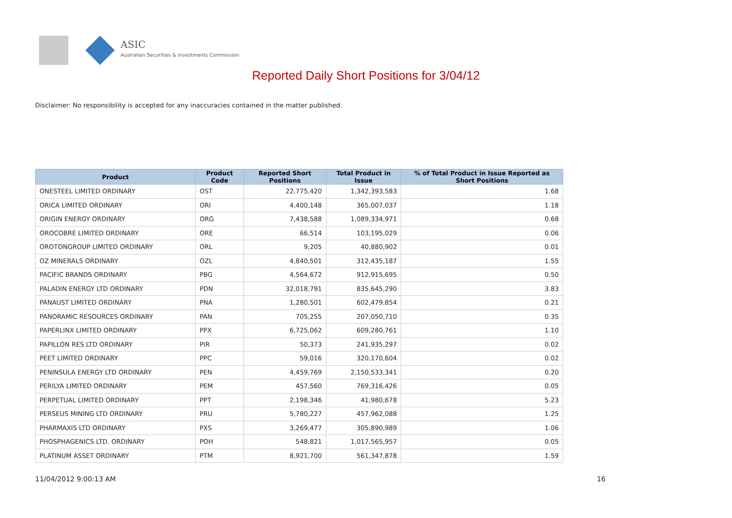ASIC
Australian Securities & Investments Commission
Reported Daily Short Positions for 3/04/12
Disclaimer: No responsibility is accepted for any inaccuracies contained in the matter published.
| Product | Product Code | Reported Short Positions | Total Product in Issue | % of Total Product in Issue Reported as Short Positions |
| --- | --- | --- | --- | --- |
| ONESTEEL LIMITED ORDINARY | OST | 22,775,420 | 1,342,393,583 | 1.68 |
| ORICA LIMITED ORDINARY | ORI | 4,400,148 | 365,007,037 | 1.18 |
| ORIGIN ENERGY ORDINARY | ORG | 7,438,588 | 1,089,334,971 | 0.68 |
| OROCOBRE LIMITED ORDINARY | ORE | 66,514 | 103,195,029 | 0.06 |
| OROTONGROUP LIMITED ORDINARY | ORL | 9,205 | 40,880,902 | 0.01 |
| OZ MINERALS ORDINARY | OZL | 4,840,501 | 312,435,187 | 1.55 |
| PACIFIC BRANDS ORDINARY | PBG | 4,564,672 | 912,915,695 | 0.50 |
| PALADIN ENERGY LTD ORDINARY | PDN | 32,018,791 | 835,645,290 | 3.83 |
| PANAUST LIMITED ORDINARY | PNA | 1,280,501 | 602,479,854 | 0.21 |
| PANORAMIC RESOURCES ORDINARY | PAN | 705,255 | 207,050,710 | 0.35 |
| PAPERLINX LIMITED ORDINARY | PPX | 6,725,062 | 609,280,761 | 1.10 |
| PAPILLON RES LTD ORDINARY | PIR | 50,373 | 241,935,297 | 0.02 |
| PEET LIMITED ORDINARY | PPC | 59,016 | 320,170,604 | 0.02 |
| PENINSULA ENERGY LTD ORDINARY | PEN | 4,459,769 | 2,150,533,341 | 0.20 |
| PERILYA LIMITED ORDINARY | PEM | 457,560 | 769,316,426 | 0.05 |
| PERPETUAL LIMITED ORDINARY | PPT | 2,198,346 | 41,980,678 | 5.23 |
| PERSEUS MINING LTD ORDINARY | PRU | 5,780,227 | 457,962,088 | 1.25 |
| PHARMAXIS LTD ORDINARY | PXS | 3,269,477 | 305,890,989 | 1.06 |
| PHOSPHAGENICS LTD. ORDINARY | POH | 548,821 | 1,017,565,957 | 0.05 |
| PLATINUM ASSET ORDINARY | PTM | 8,921,700 | 561,347,878 | 1.59 |
11/04/2012 9:00:13 AM 16